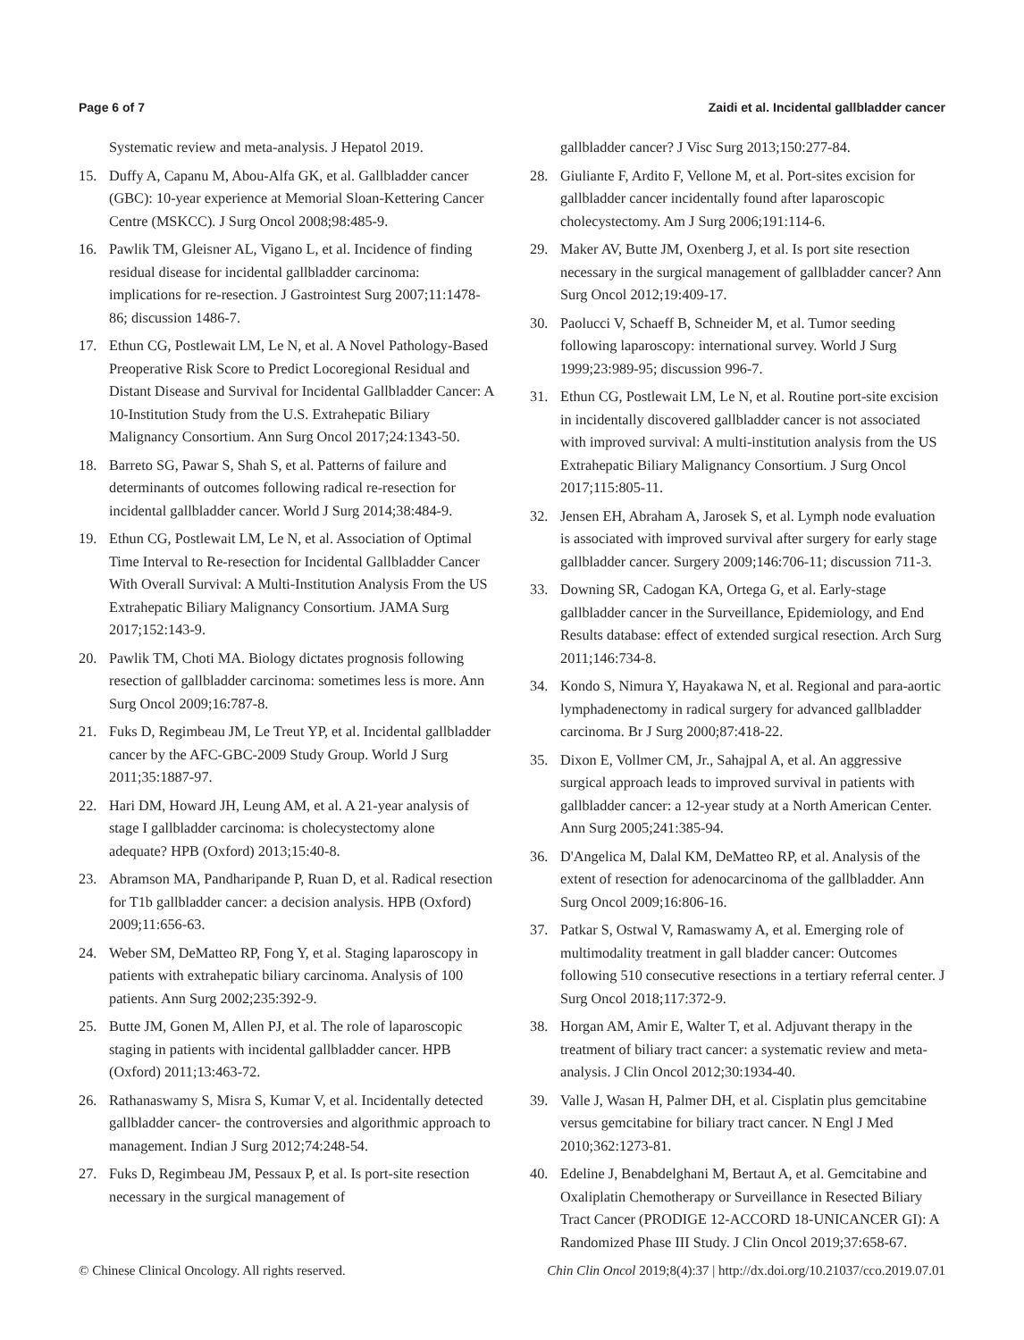Page 6 of 7 Zaidi et al. Incidental gallbladder cancer
Systematic review and meta-analysis. J Hepatol 2019.
15. Duffy A, Capanu M, Abou-Alfa GK, et al. Gallbladder cancer (GBC): 10-year experience at Memorial Sloan-Kettering Cancer Centre (MSKCC). J Surg Oncol 2008;98:485-9.
16. Pawlik TM, Gleisner AL, Vigano L, et al. Incidence of finding residual disease for incidental gallbladder carcinoma: implications for re-resection. J Gastrointest Surg 2007;11:1478-86; discussion 1486-7.
17. Ethun CG, Postlewait LM, Le N, et al. A Novel Pathology-Based Preoperative Risk Score to Predict Locoregional Residual and Distant Disease and Survival for Incidental Gallbladder Cancer: A 10-Institution Study from the U.S. Extrahepatic Biliary Malignancy Consortium. Ann Surg Oncol 2017;24:1343-50.
18. Barreto SG, Pawar S, Shah S, et al. Patterns of failure and determinants of outcomes following radical re-resection for incidental gallbladder cancer. World J Surg 2014;38:484-9.
19. Ethun CG, Postlewait LM, Le N, et al. Association of Optimal Time Interval to Re-resection for Incidental Gallbladder Cancer With Overall Survival: A Multi-Institution Analysis From the US Extrahepatic Biliary Malignancy Consortium. JAMA Surg 2017;152:143-9.
20. Pawlik TM, Choti MA. Biology dictates prognosis following resection of gallbladder carcinoma: sometimes less is more. Ann Surg Oncol 2009;16:787-8.
21. Fuks D, Regimbeau JM, Le Treut YP, et al. Incidental gallbladder cancer by the AFC-GBC-2009 Study Group. World J Surg 2011;35:1887-97.
22. Hari DM, Howard JH, Leung AM, et al. A 21-year analysis of stage I gallbladder carcinoma: is cholecystectomy alone adequate? HPB (Oxford) 2013;15:40-8.
23. Abramson MA, Pandharipande P, Ruan D, et al. Radical resection for T1b gallbladder cancer: a decision analysis. HPB (Oxford) 2009;11:656-63.
24. Weber SM, DeMatteo RP, Fong Y, et al. Staging laparoscopy in patients with extrahepatic biliary carcinoma. Analysis of 100 patients. Ann Surg 2002;235:392-9.
25. Butte JM, Gonen M, Allen PJ, et al. The role of laparoscopic staging in patients with incidental gallbladder cancer. HPB (Oxford) 2011;13:463-72.
26. Rathanaswamy S, Misra S, Kumar V, et al. Incidentally detected gallbladder cancer- the controversies and algorithmic approach to management. Indian J Surg 2012;74:248-54.
27. Fuks D, Regimbeau JM, Pessaux P, et al. Is port-site resection necessary in the surgical management of
gallbladder cancer? J Visc Surg 2013;150:277-84.
28. Giuliante F, Ardito F, Vellone M, et al. Port-sites excision for gallbladder cancer incidentally found after laparoscopic cholecystectomy. Am J Surg 2006;191:114-6.
29. Maker AV, Butte JM, Oxenberg J, et al. Is port site resection necessary in the surgical management of gallbladder cancer? Ann Surg Oncol 2012;19:409-17.
30. Paolucci V, Schaeff B, Schneider M, et al. Tumor seeding following laparoscopy: international survey. World J Surg 1999;23:989-95; discussion 996-7.
31. Ethun CG, Postlewait LM, Le N, et al. Routine port-site excision in incidentally discovered gallbladder cancer is not associated with improved survival: A multi-institution analysis from the US Extrahepatic Biliary Malignancy Consortium. J Surg Oncol 2017;115:805-11.
32. Jensen EH, Abraham A, Jarosek S, et al. Lymph node evaluation is associated with improved survival after surgery for early stage gallbladder cancer. Surgery 2009;146:706-11; discussion 711-3.
33. Downing SR, Cadogan KA, Ortega G, et al. Early-stage gallbladder cancer in the Surveillance, Epidemiology, and End Results database: effect of extended surgical resection. Arch Surg 2011;146:734-8.
34. Kondo S, Nimura Y, Hayakawa N, et al. Regional and para-aortic lymphadenectomy in radical surgery for advanced gallbladder carcinoma. Br J Surg 2000;87:418-22.
35. Dixon E, Vollmer CM, Jr., Sahajpal A, et al. An aggressive surgical approach leads to improved survival in patients with gallbladder cancer: a 12-year study at a North American Center. Ann Surg 2005;241:385-94.
36. D'Angelica M, Dalal KM, DeMatteo RP, et al. Analysis of the extent of resection for adenocarcinoma of the gallbladder. Ann Surg Oncol 2009;16:806-16.
37. Patkar S, Ostwal V, Ramaswamy A, et al. Emerging role of multimodality treatment in gall bladder cancer: Outcomes following 510 consecutive resections in a tertiary referral center. J Surg Oncol 2018;117:372-9.
38. Horgan AM, Amir E, Walter T, et al. Adjuvant therapy in the treatment of biliary tract cancer: a systematic review and meta-analysis. J Clin Oncol 2012;30:1934-40.
39. Valle J, Wasan H, Palmer DH, et al. Cisplatin plus gemcitabine versus gemcitabine for biliary tract cancer. N Engl J Med 2010;362:1273-81.
40. Edeline J, Benabdelghani M, Bertaut A, et al. Gemcitabine and Oxaliplatin Chemotherapy or Surveillance in Resected Biliary Tract Cancer (PRODIGE 12-ACCORD 18-UNICANCER GI): A Randomized Phase III Study. J Clin Oncol 2019;37:658-67.
© Chinese Clinical Oncology. All rights reserved. Chin Clin Oncol 2019;8(4):37 | http://dx.doi.org/10.21037/cco.2019.07.01